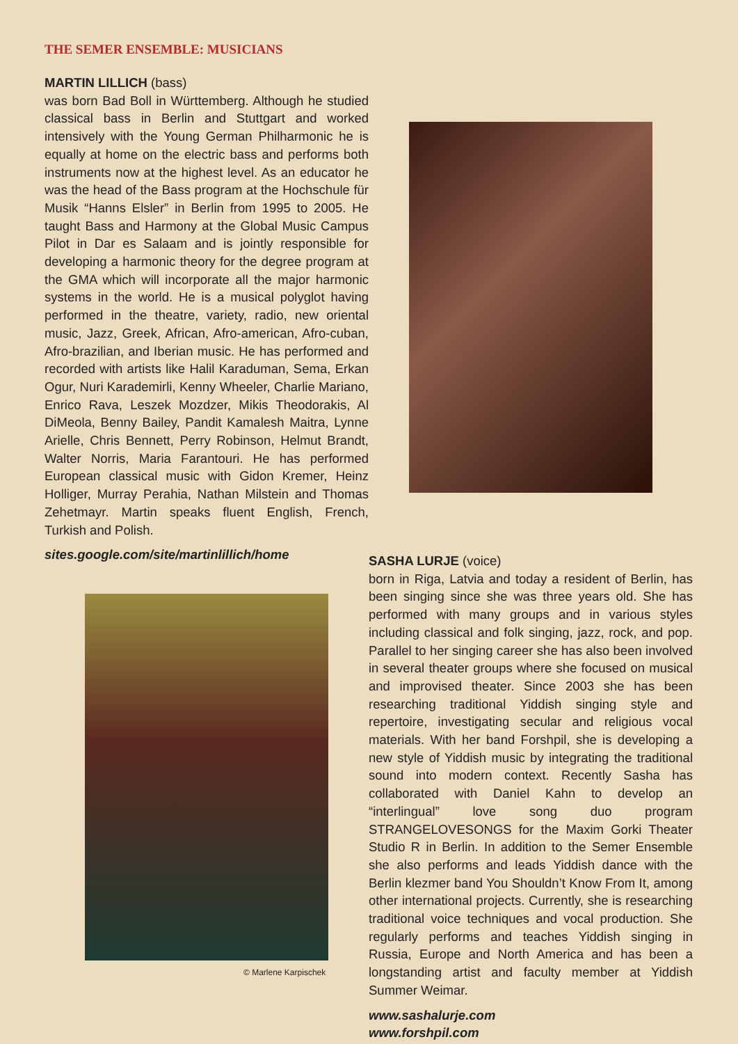THE SEMER ENSEMBLE: MUSICIANS
MARTIN LILLICH (bass)
was born Bad Boll in Württemberg. Although he studied classical bass in Berlin and Stuttgart and worked intensively with the Young German Philharmonic he is equally at home on the electric bass and performs both instruments now at the highest level. As an educator he was the head of the Bass program at the Hochschule für Musik “Hanns Elsler” in Berlin from 1995 to 2005. He taught Bass and Harmony at the Global Music Campus Pilot in Dar es Salaam and is jointly responsible for developing a harmonic theory for the degree program at the GMA which will incorporate all the major harmonic systems in the world. He is a musical polyglot having performed in the theatre, variety, radio, new oriental music, Jazz, Greek, African, Afro-american, Afro-cuban, Afro-brazilian, and Iberian music. He has performed and recorded with artists like Halil Karaduman, Sema, Erkan Ogur, Nuri Karademirli, Kenny Wheeler, Charlie Mariano, Enrico Rava, Leszek Mozdzer, Mikis Theodorakis, Al DiMeola, Benny Bailey, Pandit Kamalesh Maitra, Lynne Arielle, Chris Bennett, Perry Robinson, Helmut Brandt, Walter Norris, Maria Farantouri. He has performed European classical music with Gidon Kremer, Heinz Holliger, Murray Perahia, Nathan Milstein and Thomas Zehetmayr. Martin speaks fluent English, French, Turkish and Polish.
sites.google.com/site/martinlillich/home
© Marlene Karpischek
SASHA LURJE (voice)
born in Riga, Latvia and today a resident of Berlin, has been singing since she was three years old. She has performed with many groups and in various styles including classical and folk singing, jazz, rock, and pop. Parallel to her singing career she has also been involved in several theater groups where she focused on musical and improvised theater. Since 2003 she has been researching traditional Yiddish singing style and repertoire, investigating secular and religious vocal materials. With her band Forshpil, she is developing a new style of Yiddish music by integrating the traditional sound into modern context. Recently Sasha has collaborated with Daniel Kahn to develop an “interlingual” love song duo program STRANGELOVESONGS for the Maxim Gorki Theater Studio R in Berlin. In addition to the Semer Ensemble she also performs and leads Yiddish dance with the Berlin klezmer band You Shouldn’t Know From It, among other international projects. Currently, she is researching traditional voice techniques and vocal production. She regularly performs and teaches Yiddish singing in Russia, Europe and North America and has been a longstanding artist and faculty member at Yiddish Summer Weimar.
www.sashalurje.com
www.forshpil.com